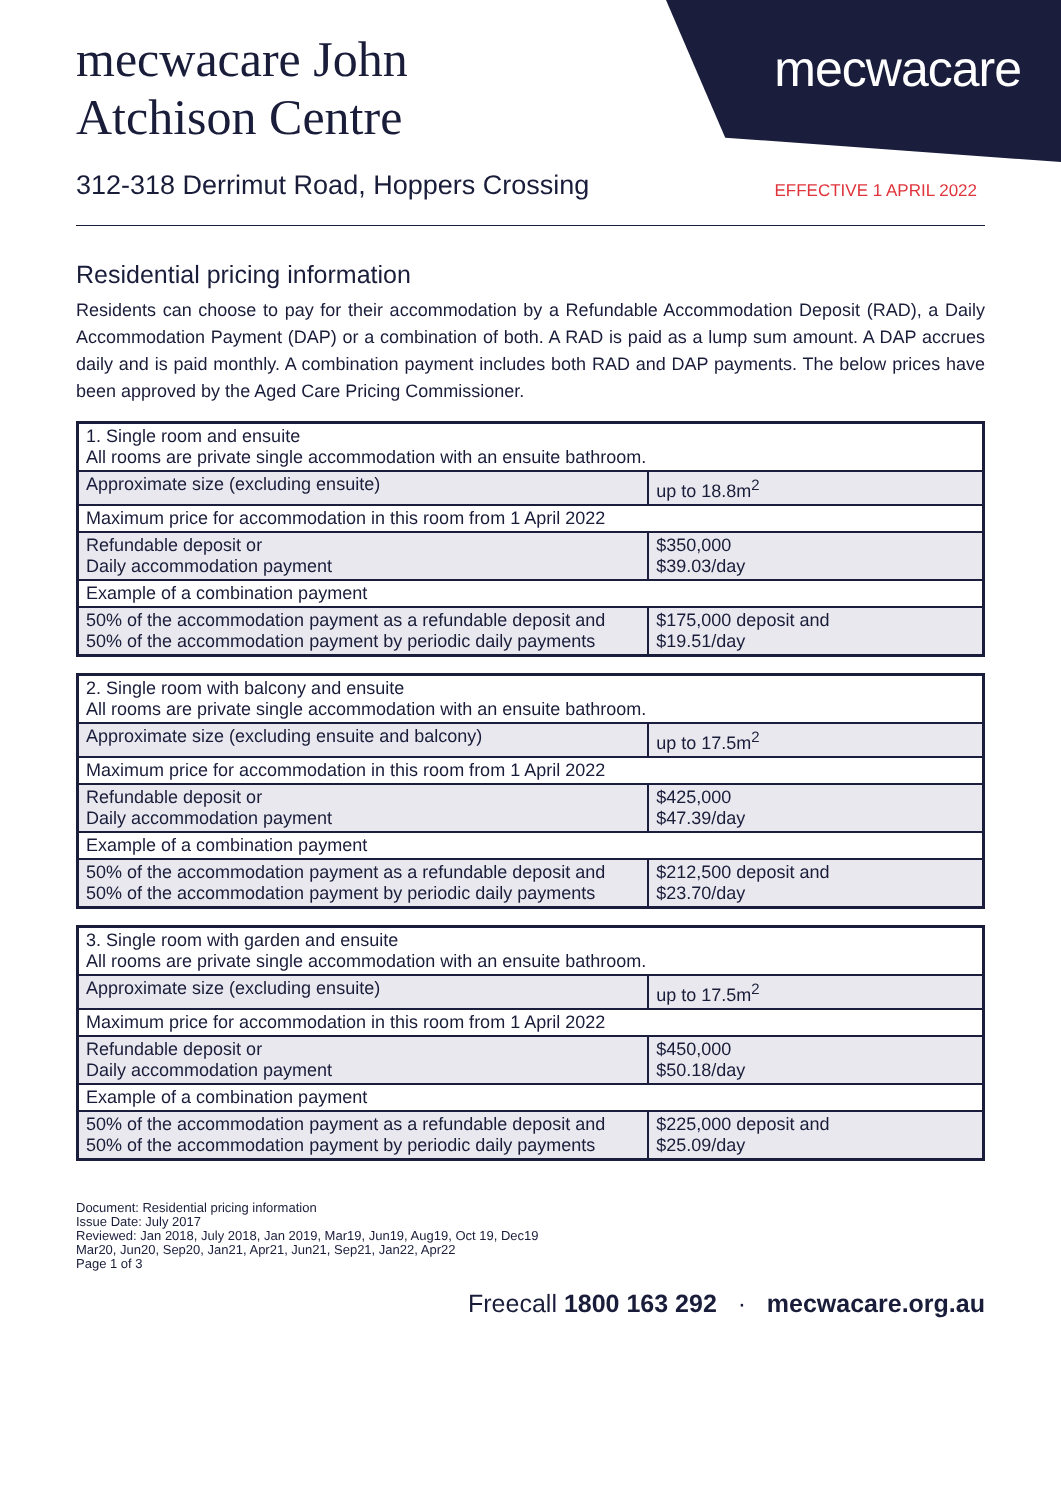mecwacare
mecwacare John Atchison Centre
312-318 Derrimut Road, Hoppers Crossing EFFECTIVE 1 APRIL 2022
Residential pricing information
Residents can choose to pay for their accommodation by a Refundable Accommodation Deposit (RAD), a Daily Accommodation Payment (DAP) or a combination of both. A RAD is paid as a lump sum amount. A DAP accrues daily and is paid monthly. A combination payment includes both RAD and DAP payments. The below prices have been approved by the Aged Care Pricing Commissioner.
| 1. Single room and ensuite All rooms are private single accommodation with an ensuite bathroom. | |
| Approximate size (excluding ensuite) | up to 18.8m<sup>2</sup> |
| Maximum price for accommodation in this room from 1 April 2022 | |
| Refundable deposit or Daily accommodation payment | $350,000 $39.03/day |
| Example of a combination payment | |
| 50% of the accommodation payment as a refundable deposit and 50% of the accommodation payment by periodic daily payments | $175,000 deposit and $19.51/day |
| 2. Single room with balcony and ensuite All rooms are private single accommodation with an ensuite bathroom. | |
| Approximate size (excluding ensuite and balcony) | up to 17.5m<sup>2</sup> |
| Maximum price for accommodation in this room from 1 April 2022 | |
| Refundable deposit or Daily accommodation payment | $425,000 $47.39/day |
| Example of a combination payment | |
| 50% of the accommodation payment as a refundable deposit and 50% of the accommodation payment by periodic daily payments | $212,500 deposit and $23.70/day |
| 3. Single room with garden and ensuite All rooms are private single accommodation with an ensuite bathroom. | |
| Approximate size (excluding ensuite) | up to 17.5m<sup>2</sup> |
| Maximum price for accommodation in this room from 1 April 2022 | |
| Refundable deposit or Daily accommodation payment | $450,000 $50.18/day |
| Example of a combination payment | |
| 50% of the accommodation payment as a refundable deposit and 50% of the accommodation payment by periodic daily payments | $225,000 deposit and $25.09/day |
Document: Residential pricing information
Issue Date: July 2017
Reviewed: Jan 2018, July 2018, Jan 2019, Mar19, Jun19, Aug19, Oct 19, Dec19
Mar20, Jun20, Sep20, Jan21, Apr21, Jun21, Sep21, Jan22, Apr22
Page 1 of 3
Freecall 1800 163 292 · mecwacare.org.au